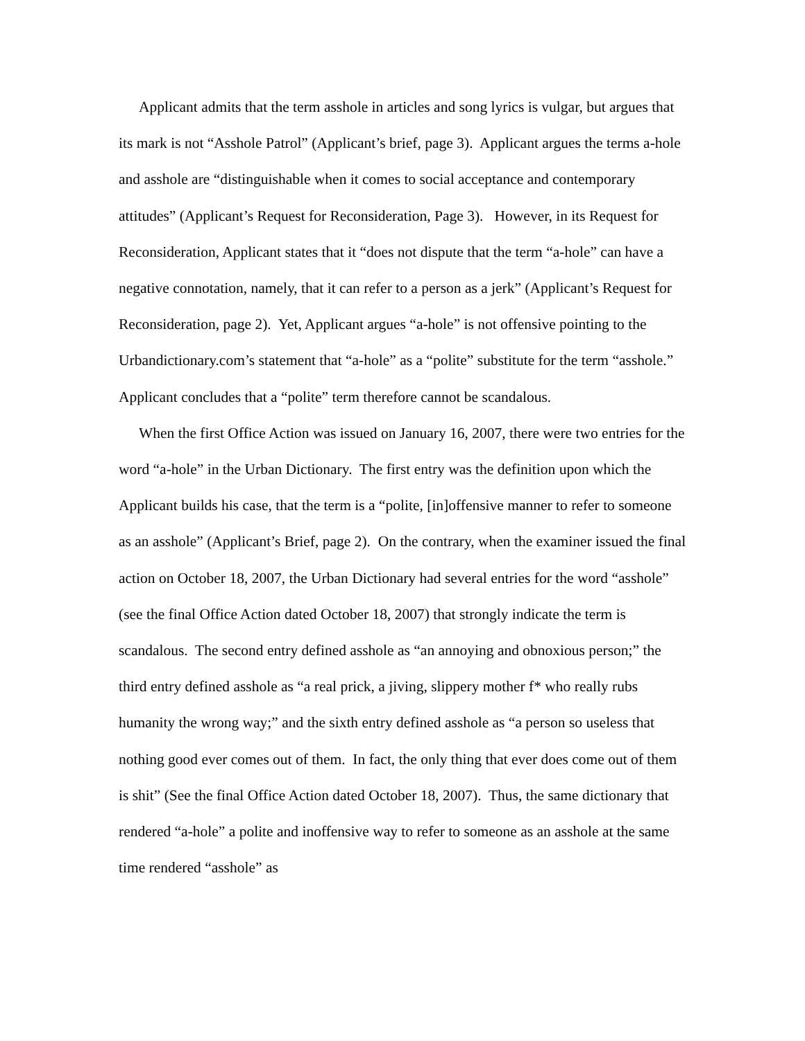Applicant admits that the term asshole in articles and song lyrics is vulgar, but argues that its mark is not “Asshole Patrol” (Applicant’s brief, page 3). Applicant argues the terms a-hole and asshole are “distinguishable when it comes to social acceptance and contemporary attitudes” (Applicant’s Request for Reconsideration, Page 3). However, in its Request for Reconsideration, Applicant states that it “does not dispute that the term “a-hole” can have a negative connotation, namely, that it can refer to a person as a jerk” (Applicant’s Request for Reconsideration, page 2). Yet, Applicant argues “a-hole” is not offensive pointing to the Urbandictionary.com’s statement that “a-hole” as a “polite” substitute for the term “asshole.” Applicant concludes that a “polite” term therefore cannot be scandalous.
When the first Office Action was issued on January 16, 2007, there were two entries for the word “a-hole” in the Urban Dictionary. The first entry was the definition upon which the Applicant builds his case, that the term is a “polite, [in]offensive manner to refer to someone as an asshole” (Applicant’s Brief, page 2). On the contrary, when the examiner issued the final action on October 18, 2007, the Urban Dictionary had several entries for the word “asshole” (see the final Office Action dated October 18, 2007) that strongly indicate the term is scandalous. The second entry defined asshole as “an annoying and obnoxious person;” the third entry defined asshole as “a real prick, a jiving, slippery mother f* who really rubs humanity the wrong way;” and the sixth entry defined asshole as “a person so useless that nothing good ever comes out of them. In fact, the only thing that ever does come out of them is shit” (See the final Office Action dated October 18, 2007). Thus, the same dictionary that rendered “a-hole” a polite and inoffensive way to refer to someone as an asshole at the same time rendered “asshole” as